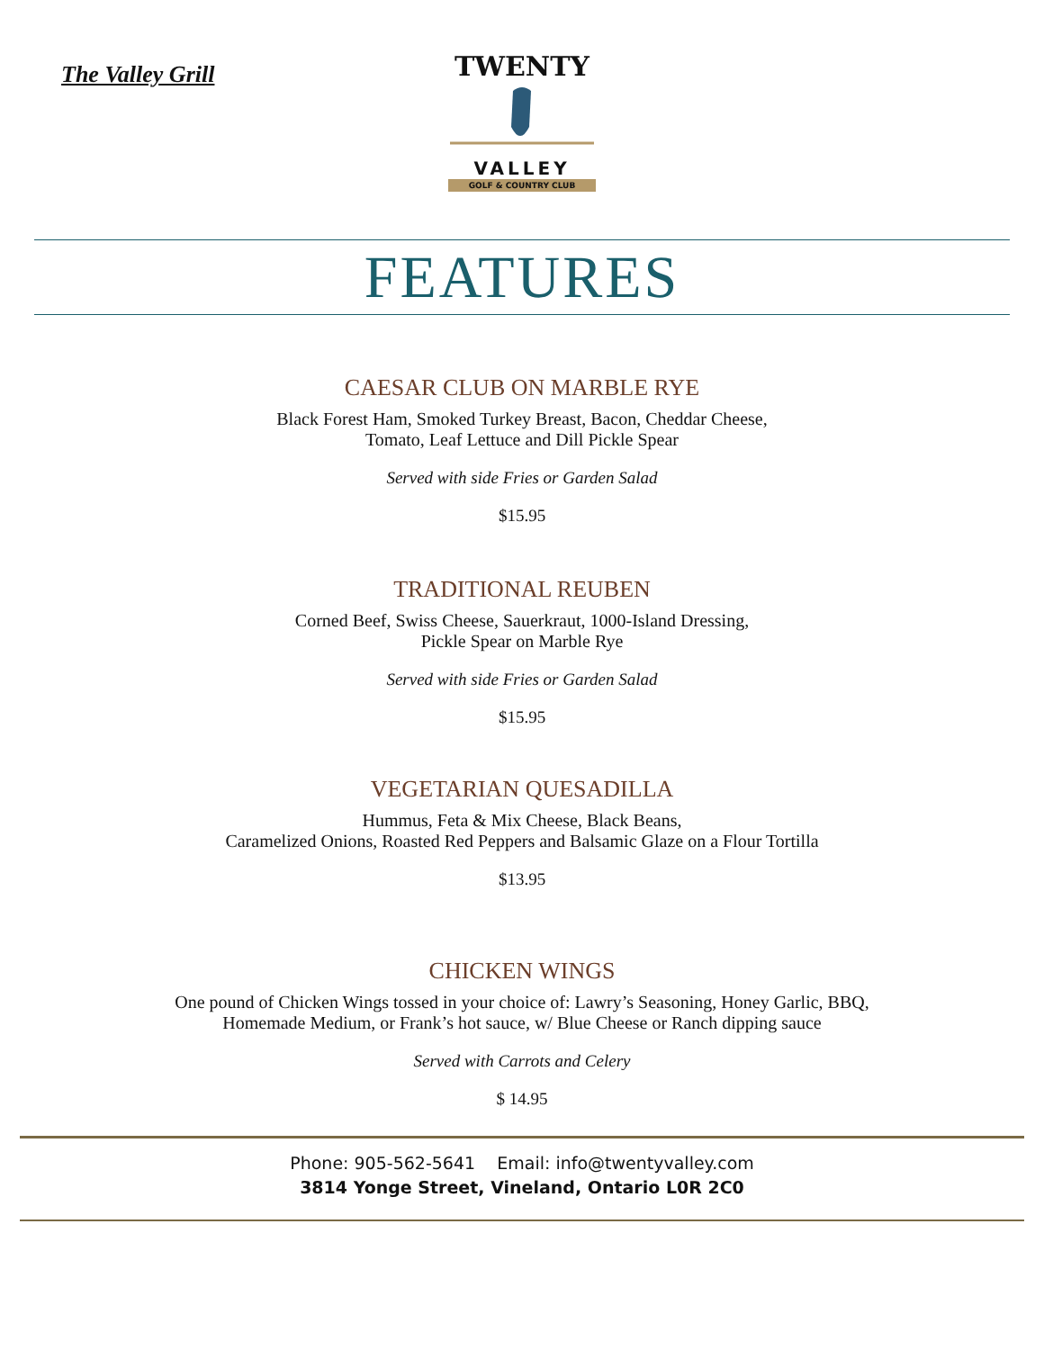The Valley Grill
TWENTY
VALLEY
GOLF & COUNTRY CLUB
FEATURES
CAESAR CLUB ON MARBLE RYE
Black Forest Ham, Smoked Turkey Breast, Bacon, Cheddar Cheese,
Tomato, Leaf Lettuce and Dill Pickle Spear
Served with side Fries or Garden Salad
$15.95
TRADITIONAL REUBEN
Corned Beef, Swiss Cheese, Sauerkraut, 1000-Island Dressing,
Pickle Spear on Marble Rye
Served with side Fries or Garden Salad
$15.95
VEGETARIAN QUESADILLA
Hummus, Feta & Mix Cheese, Black Beans,
Caramelized Onions, Roasted Red Peppers and Balsamic Glaze on a Flour Tortilla
$13.95
CHICKEN WINGS
One pound of Chicken Wings tossed in your choice of: Lawry’s Seasoning, Honey Garlic, BBQ,
Homemade Medium, or Frank’s hot sauce, w/ Blue Cheese or Ranch dipping sauce
Served with Carrots and Celery
$ 14.95
Phone: 905-562-5641 Email: info@twentyvalley.com
3814 Yonge Street, Vineland, Ontario L0R 2C0